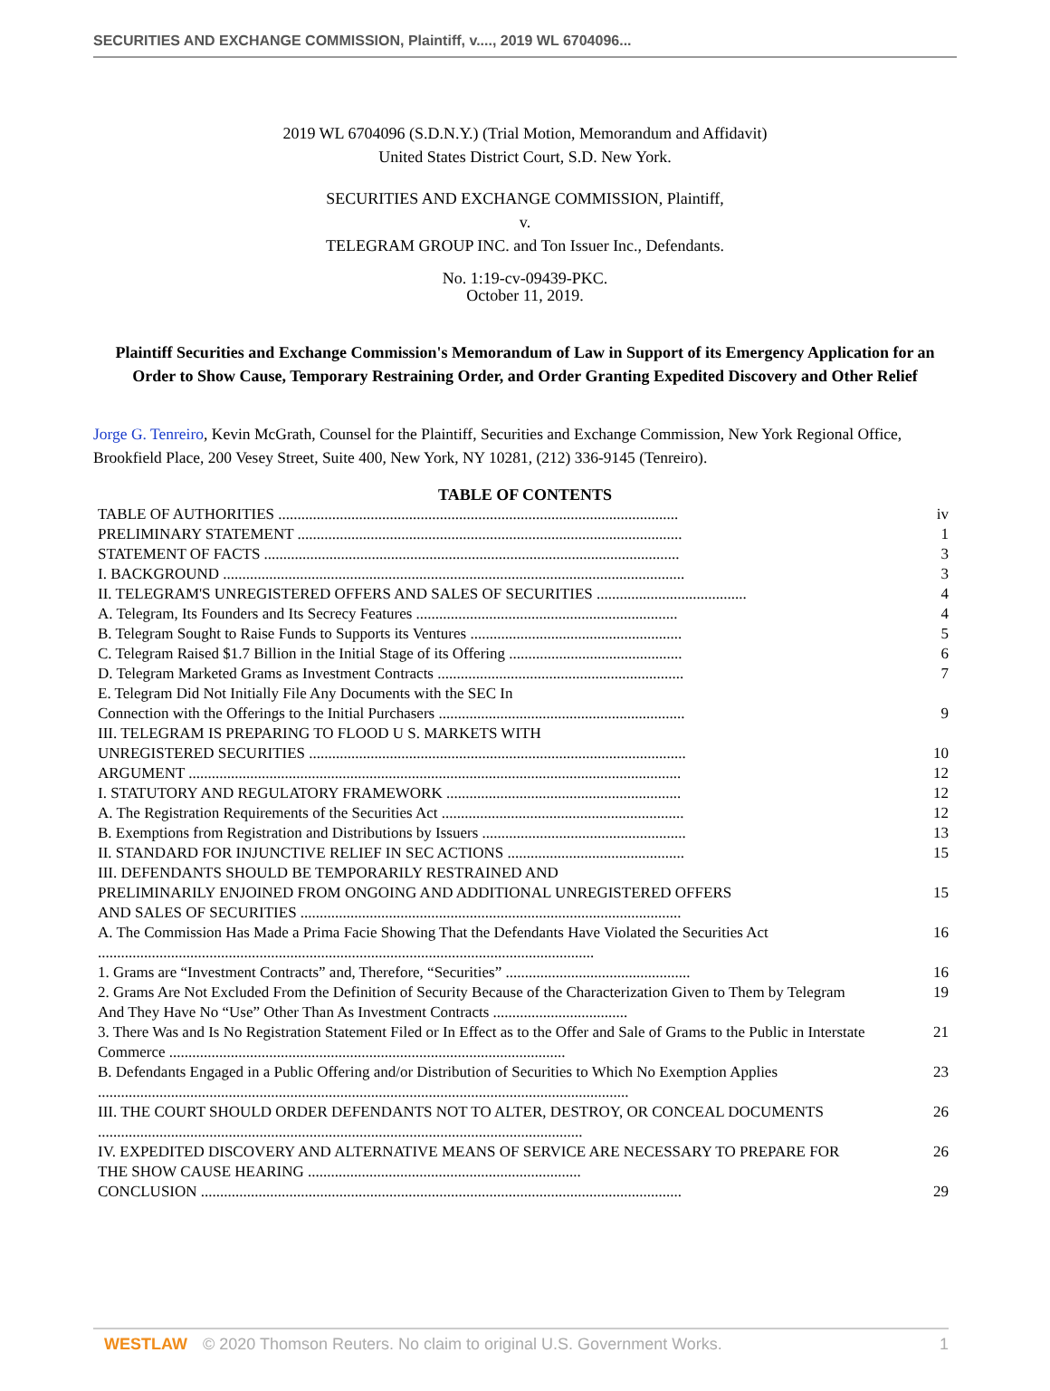SECURITIES AND EXCHANGE COMMISSION, Plaintiff, v...., 2019 WL 6704096...
2019 WL 6704096 (S.D.N.Y.) (Trial Motion, Memorandum and Affidavit)
United States District Court, S.D. New York.
SECURITIES AND EXCHANGE COMMISSION, Plaintiff,
v.
TELEGRAM GROUP INC. and Ton Issuer Inc., Defendants.
No. 1:19-cv-09439-PKC.
October 11, 2019.
Plaintiff Securities and Exchange Commission's Memorandum of Law in Support of its Emergency Application for an Order to Show Cause, Temporary Restraining Order, and Order Granting Expedited Discovery and Other Relief
Jorge G. Tenreiro, Kevin McGrath, Counsel for the Plaintiff, Securities and Exchange Commission, New York Regional Office, Brookfield Place, 200 Vesey Street, Suite 400, New York, NY 10281, (212) 336-9145 (Tenreiro).
TABLE OF CONTENTS
| TABLE OF AUTHORITIES ........................................................................................................ | iv |
| PRELIMINARY STATEMENT .................................................................................................... | 1 |
| STATEMENT OF FACTS ............................................................................................................ | 3 |
| I. BACKGROUND ........................................................................................................................ | 3 |
| II. TELEGRAM'S UNREGISTERED OFFERS AND SALES OF SECURITIES ....................................... | 4 |
| A. Telegram, Its Founders and Its Secrecy Features .................................................................... | 4 |
| B. Telegram Sought to Raise Funds to Supports its Ventures ....................................................... | 5 |
| C. Telegram Raised $1.7 Billion in the Initial Stage of its Offering ............................................. | 6 |
| D. Telegram Marketed Grams as Investment Contracts ................................................................ | 7 |
| E. Telegram Did Not Initially File Any Documents with the SEC In Connection with the Offerings to the Initial Purchasers ................................................................ | 9 |
| III. TELEGRAM IS PREPARING TO FLOOD U S. MARKETS WITH UNREGISTERED SECURITIES .................................................................................................. | 10 |
| ARGUMENT ................................................................................................................................ | 12 |
| I. STATUTORY AND REGULATORY FRAMEWORK ............................................................. | 12 |
| A. The Registration Requirements of the Securities Act ............................................................... | 12 |
| B. Exemptions from Registration and Distributions by Issuers ..................................................... | 13 |
| II. STANDARD FOR INJUNCTIVE RELIEF IN SEC ACTIONS .............................................. | 15 |
| III. DEFENDANTS SHOULD BE TEMPORARILY RESTRAINED AND PRELIMINARILY ENJOINED FROM ONGOING AND ADDITIONAL UNREGISTERED OFFERS AND SALES OF SECURITIES ................................................................................................... | 15 |
| A. The Commission Has Made a Prima Facie Showing That the Defendants Have Violated the Securities Act ................................................................................................................................. | 16 |
| 1. Grams are “Investment Contracts” and, Therefore, “Securities” ................................................ | 16 |
| 2. Grams Are Not Excluded From the Definition of Security Because of the Characterization Given to Them by Telegram And They Have No “Use” Other Than As Investment Contracts ................................... | 19 |
| 3. There Was and Is No Registration Statement Filed or In Effect as to the Offer and Sale of Grams to the Public in Interstate Commerce ....................................................................................................... | 21 |
| B. Defendants Engaged in a Public Offering and/or Distribution of Securities to Which No Exemption Applies .......................................................................................................................................... | 23 |
| III. THE COURT SHOULD ORDER DEFENDANTS NOT TO ALTER, DESTROY, OR CONCEAL DOCUMENTS .............................................................................................................................. | 26 |
| IV. EXPEDITED DISCOVERY AND ALTERNATIVE MEANS OF SERVICE ARE NECESSARY TO PREPARE FOR THE SHOW CAUSE HEARING ....................................................................... | 26 |
| CONCLUSION ............................................................................................................................. | 29 |
WESTLAW © 2020 Thomson Reuters. No claim to original U.S. Government Works. 1